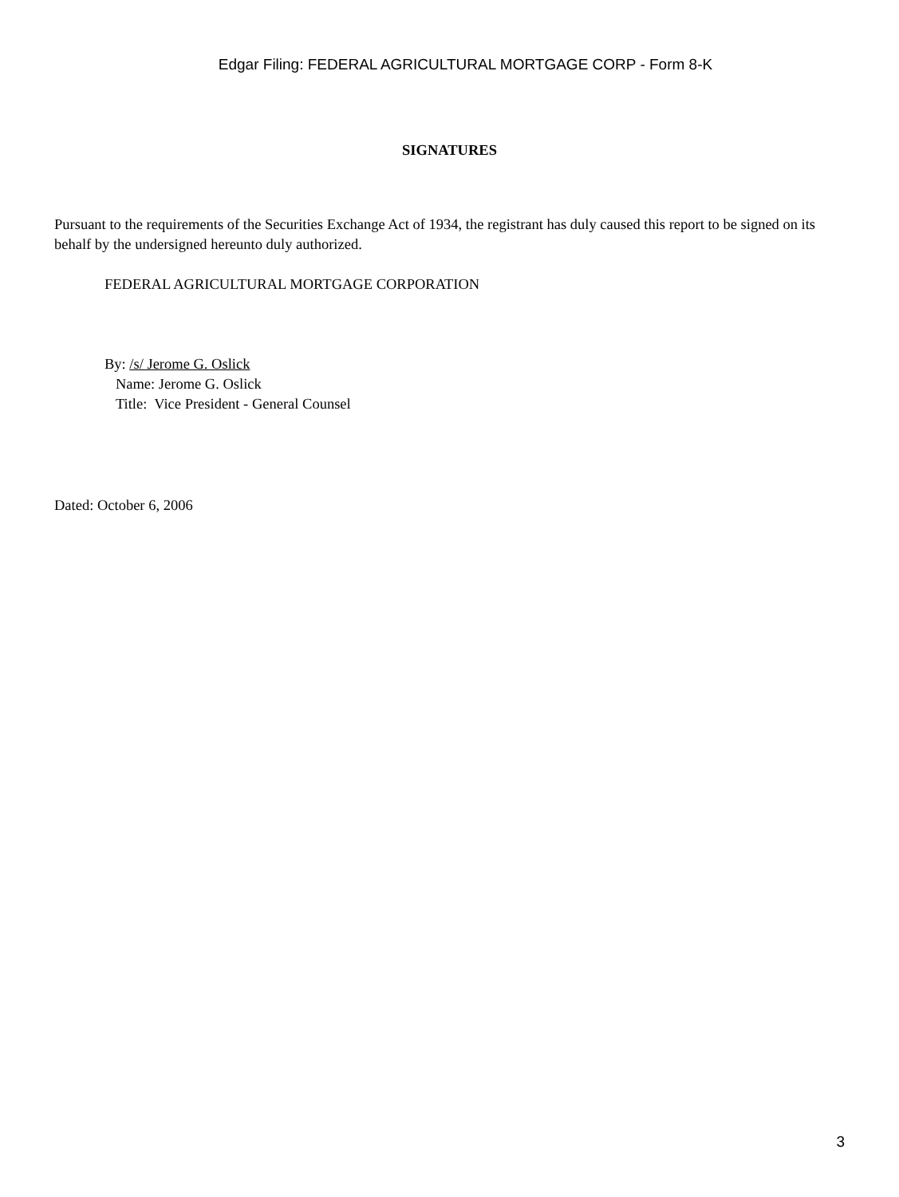Edgar Filing: FEDERAL AGRICULTURAL MORTGAGE CORP - Form 8-K
SIGNATURES
Pursuant to the requirements of the Securities Exchange Act of 1934, the registrant has duly caused this report to be signed on its behalf by the undersigned hereunto duly authorized.
FEDERAL AGRICULTURAL MORTGAGE CORPORATION
By: /s/ Jerome G. Oslick
Name: Jerome G. Oslick
Title: Vice President - General Counsel
Dated: October 6, 2006
3